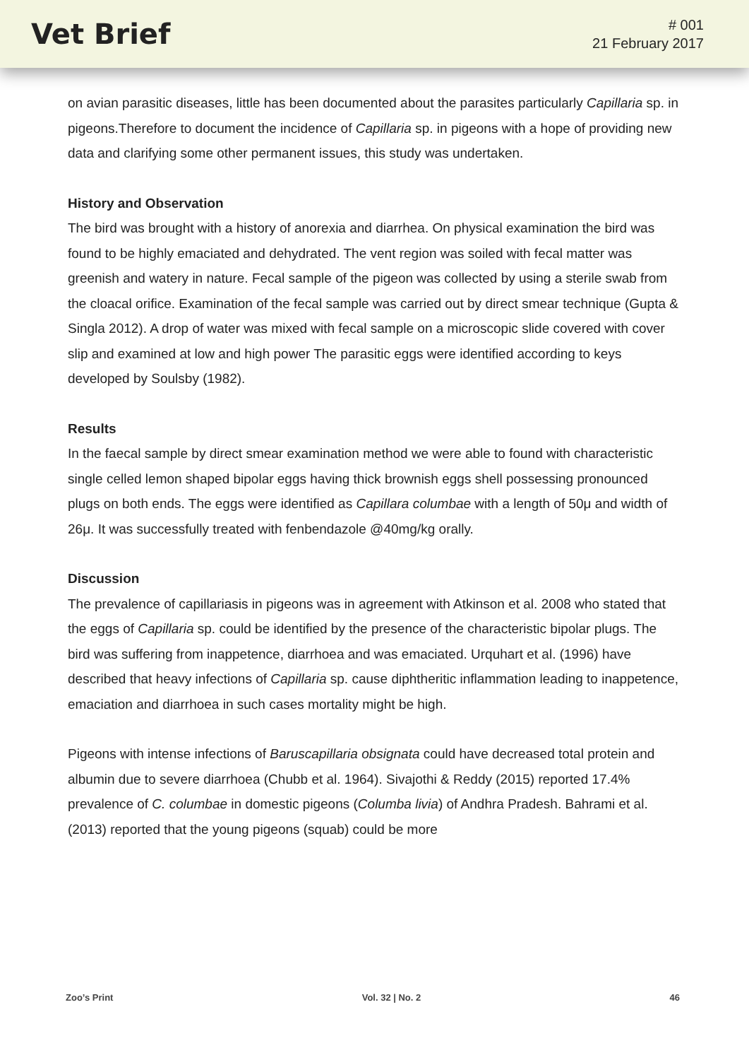Vet Brief
# 001
21 February 2017
on avian parasitic diseases, little has been documented about the parasites particularly Capillaria sp. in pigeons.Therefore to document the incidence of Capillaria sp. in pigeons with a hope of providing new data and clarifying some other permanent issues, this study was undertaken.
History and Observation
The bird was brought with a history of anorexia and diarrhea. On physical examination the bird was found to be highly emaciated and dehydrated. The vent region was soiled with fecal matter was greenish and watery in nature. Fecal sample of the pigeon was collected by using a sterile swab from the cloacal orifice. Examination of the fecal sample was carried out by direct smear technique (Gupta & Singla 2012). A drop of water was mixed with fecal sample on a microscopic slide covered with cover slip and examined at low and high power The parasitic eggs were identified according to keys developed by Soulsby (1982).
Results
In the faecal sample by direct smear examination method we were able to found with characteristic single celled lemon shaped bipolar eggs having thick brownish eggs shell possessing pronounced plugs on both ends. The eggs were identified as Capillara columbae with a length of 50μ and width of 26μ. It was successfully treated with fenbendazole @40mg/kg orally.
Discussion
The prevalence of capillariasis in pigeons was in agreement with Atkinson et al. 2008 who stated that the eggs of Capillaria sp. could be identified by the presence of the characteristic bipolar plugs. The bird was suffering from inappetence, diarrhoea and was emaciated. Urquhart et al. (1996) have described that heavy infections of Capillaria sp. cause diphtheritic inflammation leading to inappetence, emaciation and diarrhoea in such cases mortality might be high.
Pigeons with intense infections of Baruscapillaria obsignata could have decreased total protein and albumin due to severe diarrhoea (Chubb et al. 1964). Sivajothi & Reddy (2015) reported 17.4% prevalence of C. columbae in domestic pigeons (Columba livia) of Andhra Pradesh. Bahrami et al. (2013) reported that the young pigeons (squab) could be more
Zoo’s Print Vol. 32 | No. 2 46